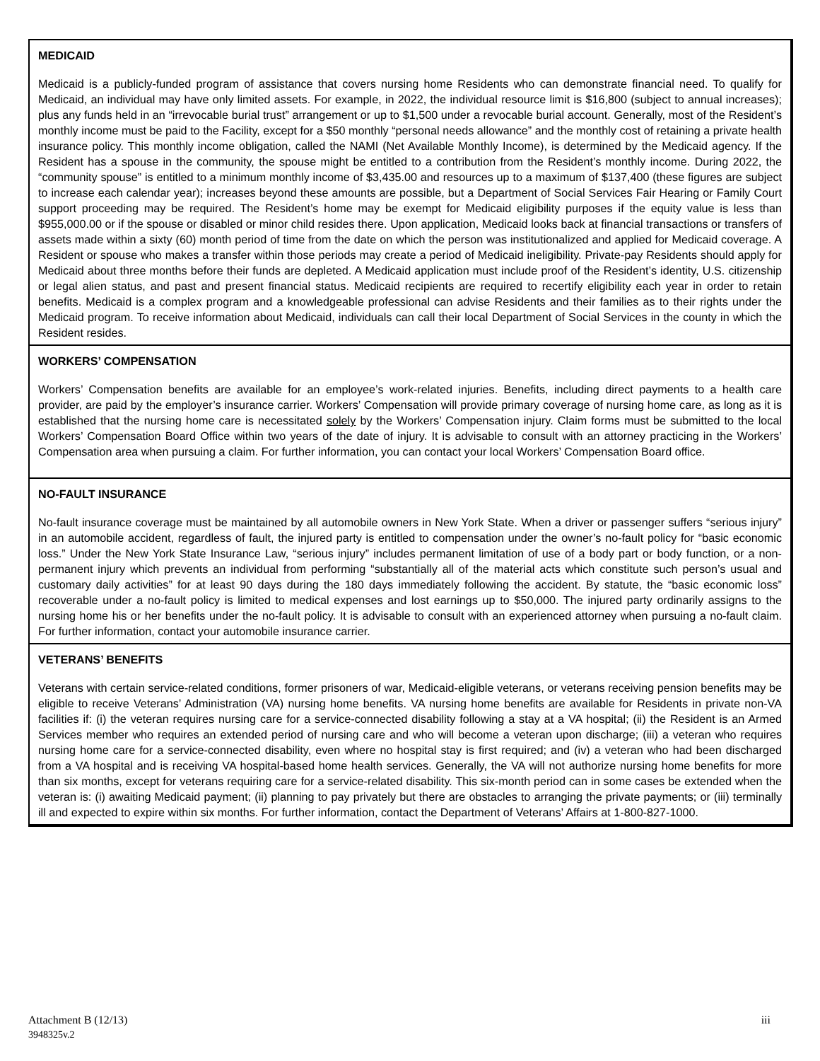MEDICAID
Medicaid is a publicly-funded program of assistance that covers nursing home Residents who can demonstrate financial need. To qualify for Medicaid, an individual may have only limited assets. For example, in 2022, the individual resource limit is $16,800 (subject to annual increases); plus any funds held in an “irrevocable burial trust” arrangement or up to $1,500 under a revocable burial account. Generally, most of the Resident’s monthly income must be paid to the Facility, except for a $50 monthly “personal needs allowance” and the monthly cost of retaining a private health insurance policy. This monthly income obligation, called the NAMI (Net Available Monthly Income), is determined by the Medicaid agency. If the Resident has a spouse in the community, the spouse might be entitled to a contribution from the Resident’s monthly income. During 2022, the “community spouse” is entitled to a minimum monthly income of $3,435.00 and resources up to a maximum of $137,400 (these figures are subject to increase each calendar year); increases beyond these amounts are possible, but a Department of Social Services Fair Hearing or Family Court support proceeding may be required. The Resident’s home may be exempt for Medicaid eligibility purposes if the equity value is less than $955,000.00 or if the spouse or disabled or minor child resides there. Upon application, Medicaid looks back at financial transactions or transfers of assets made within a sixty (60) month period of time from the date on which the person was institutionalized and applied for Medicaid coverage. A Resident or spouse who makes a transfer within those periods may create a period of Medicaid ineligibility. Private-pay Residents should apply for Medicaid about three months before their funds are depleted. A Medicaid application must include proof of the Resident’s identity, U.S. citizenship or legal alien status, and past and present financial status. Medicaid recipients are required to recertify eligibility each year in order to retain benefits. Medicaid is a complex program and a knowledgeable professional can advise Residents and their families as to their rights under the Medicaid program. To receive information about Medicaid, individuals can call their local Department of Social Services in the county in which the Resident resides.
WORKERS’ COMPENSATION
Workers’ Compensation benefits are available for an employee’s work-related injuries. Benefits, including direct payments to a health care provider, are paid by the employer’s insurance carrier. Workers’ Compensation will provide primary coverage of nursing home care, as long as it is established that the nursing home care is necessitated solely by the Workers’ Compensation injury. Claim forms must be submitted to the local Workers’ Compensation Board Office within two years of the date of injury. It is advisable to consult with an attorney practicing in the Workers’ Compensation area when pursuing a claim. For further information, you can contact your local Workers’ Compensation Board office.
NO-FAULT INSURANCE
No-fault insurance coverage must be maintained by all automobile owners in New York State. When a driver or passenger suffers “serious injury” in an automobile accident, regardless of fault, the injured party is entitled to compensation under the owner’s no-fault policy for “basic economic loss.” Under the New York State Insurance Law, “serious injury” includes permanent limitation of use of a body part or body function, or a non-permanent injury which prevents an individual from performing “substantially all of the material acts which constitute such person’s usual and customary daily activities” for at least 90 days during the 180 days immediately following the accident. By statute, the “basic economic loss” recoverable under a no-fault policy is limited to medical expenses and lost earnings up to $50,000. The injured party ordinarily assigns to the nursing home his or her benefits under the no-fault policy. It is advisable to consult with an experienced attorney when pursuing a no-fault claim. For further information, contact your automobile insurance carrier.
VETERANS’ BENEFITS
Veterans with certain service-related conditions, former prisoners of war, Medicaid-eligible veterans, or veterans receiving pension benefits may be eligible to receive Veterans’ Administration (VA) nursing home benefits. VA nursing home benefits are available for Residents in private non-VA facilities if: (i) the veteran requires nursing care for a service-connected disability following a stay at a VA hospital; (ii) the Resident is an Armed Services member who requires an extended period of nursing care and who will become a veteran upon discharge; (iii) a veteran who requires nursing home care for a service-connected disability, even where no hospital stay is first required; and (iv) a veteran who had been discharged from a VA hospital and is receiving VA hospital-based home health services. Generally, the VA will not authorize nursing home benefits for more than six months, except for veterans requiring care for a service-related disability. This six-month period can in some cases be extended when the veteran is: (i) awaiting Medicaid payment; (ii) planning to pay privately but there are obstacles to arranging the private payments; or (iii) terminally ill and expected to expire within six months. For further information, contact the Department of Veterans’ Affairs at 1-800-827-1000.
iii Attachment B (12/13)
3948325v.2